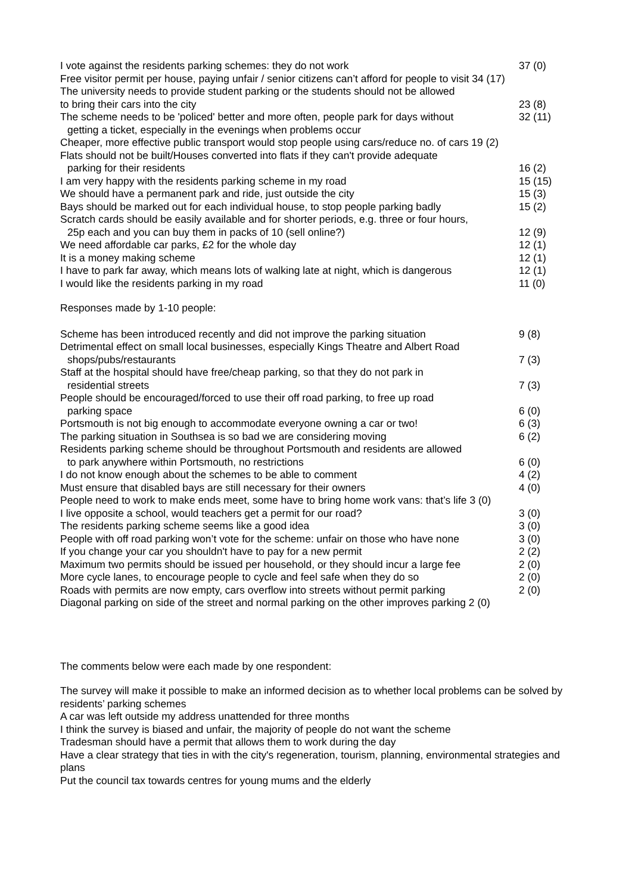| I vote against the residents parking schemes: they do not work | 37 (0) |
| Free visitor permit per house, paying unfair / senior citizens can’t afford for people to visit 34 (17) | |
| The university needs to provide student parking or the students should not be allowed to bring their cars into the city | 23 (8) |
| The scheme needs to be 'policed' better and more often, people park for days without getting a ticket, especially in the evenings when problems occur | 32 (11) |
| Cheaper, more effective public transport would stop people using cars/reduce no. of cars 19 (2) | |
| Flats should not be built/Houses converted into flats if they can't provide adequate parking for their residents | 16 (2) |
| I am very happy with the residents parking scheme in my road | 15 (15) |
| We should have a permanent park and ride, just outside the city | 15 (3) |
| Bays should be marked out for each individual house, to stop people parking badly | 15 (2) |
| Scratch cards should be easily available and for shorter periods, e.g. three or four hours, 25p each and you can buy them in packs of 10 (sell online?) | 12 (9) |
| We need affordable car parks, £2 for the whole day | 12 (1) |
| It is a money making scheme | 12 (1) |
| I have to park far away, which means lots of walking late at night, which is dangerous | 12 (1) |
| I would like the residents parking in my road | 11 (0) |
Responses made by 1-10 people:
| Scheme has been introduced recently and did not improve the parking situation | 9 (8) |
| Detrimental effect on small local businesses, especially Kings Theatre and Albert Road shops/pubs/restaurants | 7 (3) |
| Staff at the hospital should have free/cheap parking, so that they do not park in residential streets | 7 (3) |
| People should be encouraged/forced to use their off road parking, to free up road parking space | 6 (0) |
| Portsmouth is not big enough to accommodate everyone owning a car or two! | 6 (3) |
| The parking situation in Southsea is so bad we are considering moving | 6 (2) |
| Residents parking scheme should be throughout Portsmouth and residents are allowed to park anywhere within Portsmouth, no restrictions | 6 (0) |
| I do not know enough about the schemes to be able to comment | 4 (2) |
| Must ensure that disabled bays are still necessary for their owners | 4 (0) |
| People need to work to make ends meet, some have to bring home work vans: that’s life 3 (0) | |
| I live opposite a school, would teachers get a permit for our road? | 3 (0) |
| The residents parking scheme seems like a good idea | 3 (0) |
| People with off road parking won’t vote for the scheme: unfair on those who have none | 3 (0) |
| If you change your car you shouldn't have to pay for a new permit | 2 (2) |
| Maximum two permits should be issued per household, or they should incur a large fee | 2 (0) |
| More cycle lanes, to encourage people to cycle and feel safe when they do so | 2 (0) |
| Roads with permits are now empty, cars overflow into streets without permit parking | 2 (0) |
| Diagonal parking on side of the street and normal parking on the other improves parking 2 (0) | |
The comments below were each made by one respondent:
The survey will make it possible to make an informed decision as to whether local problems can be solved by residents’ parking schemes
A car was left outside my address unattended for three months
I think the survey is biased and unfair, the majority of people do not want the scheme
Tradesman should have a permit that allows them to work during the day
Have a clear strategy that ties in with the city's regeneration, tourism, planning, environmental strategies and plans
Put the council tax towards centres for young mums and the elderly